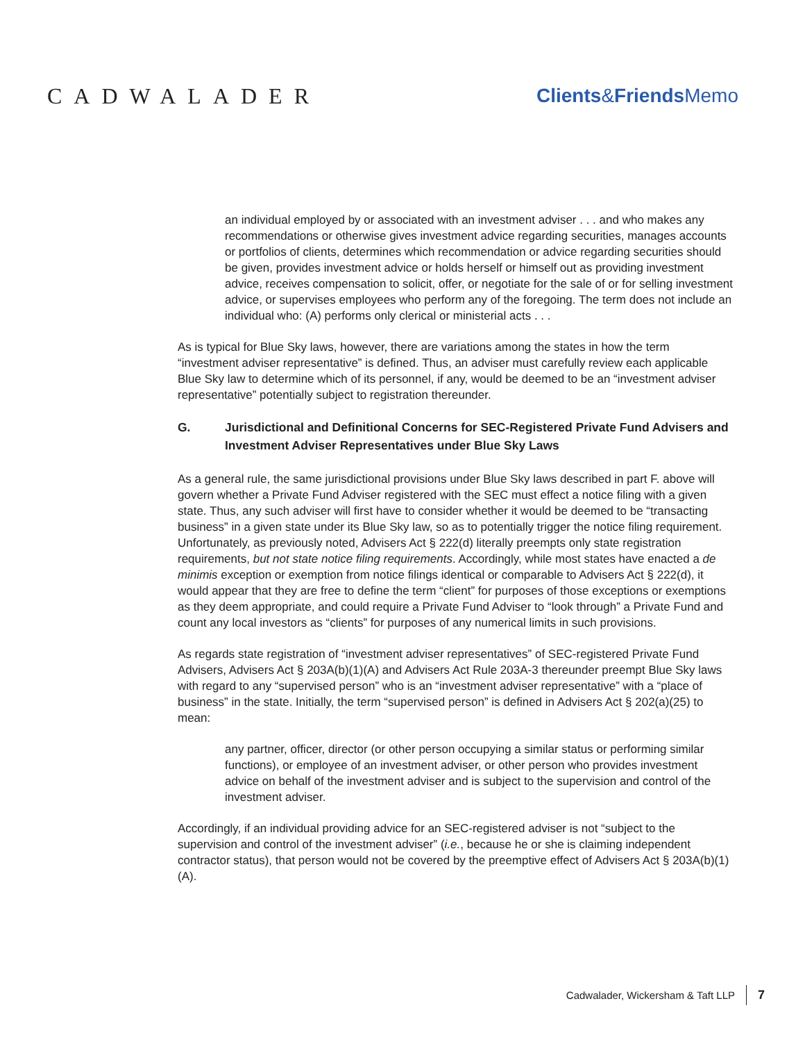CADWALADER Clients&Friends Memo
an individual employed by or associated with an investment adviser . . . and who makes any recommendations or otherwise gives investment advice regarding securities, manages accounts or portfolios of clients, determines which recommendation or advice regarding securities should be given, provides investment advice or holds herself or himself out as providing investment advice, receives compensation to solicit, offer, or negotiate for the sale of or for selling investment advice, or supervises employees who perform any of the foregoing. The term does not include an individual who: (A) performs only clerical or ministerial acts . . .
As is typical for Blue Sky laws, however, there are variations among the states in how the term “investment adviser representative” is defined. Thus, an adviser must carefully review each applicable Blue Sky law to determine which of its personnel, if any, would be deemed to be an “investment adviser representative” potentially subject to registration thereunder.
G. Jurisdictional and Definitional Concerns for SEC-Registered Private Fund Advisers and Investment Adviser Representatives under Blue Sky Laws
As a general rule, the same jurisdictional provisions under Blue Sky laws described in part F. above will govern whether a Private Fund Adviser registered with the SEC must effect a notice filing with a given state. Thus, any such adviser will first have to consider whether it would be deemed to be “transacting business” in a given state under its Blue Sky law, so as to potentially trigger the notice filing requirement. Unfortunately, as previously noted, Advisers Act § 222(d) literally preempts only state registration requirements, but not state notice filing requirements. Accordingly, while most states have enacted a de minimis exception or exemption from notice filings identical or comparable to Advisers Act § 222(d), it would appear that they are free to define the term “client” for purposes of those exceptions or exemptions as they deem appropriate, and could require a Private Fund Adviser to “look through” a Private Fund and count any local investors as “clients” for purposes of any numerical limits in such provisions.
As regards state registration of “investment adviser representatives” of SEC-registered Private Fund Advisers, Advisers Act § 203A(b)(1)(A) and Advisers Act Rule 203A-3 thereunder preempt Blue Sky laws with regard to any “supervised person” who is an “investment adviser representative” with a “place of business” in the state. Initially, the term “supervised person” is defined in Advisers Act § 202(a)(25) to mean:
any partner, officer, director (or other person occupying a similar status or performing similar functions), or employee of an investment adviser, or other person who provides investment advice on behalf of the investment adviser and is subject to the supervision and control of the investment adviser.
Accordingly, if an individual providing advice for an SEC-registered adviser is not “subject to the supervision and control of the investment adviser” (i.e., because he or she is claiming independent contractor status), that person would not be covered by the preemptive effect of Advisers Act § 203A(b)(1)(A).
Cadwalader, Wickersham & Taft LLP 7